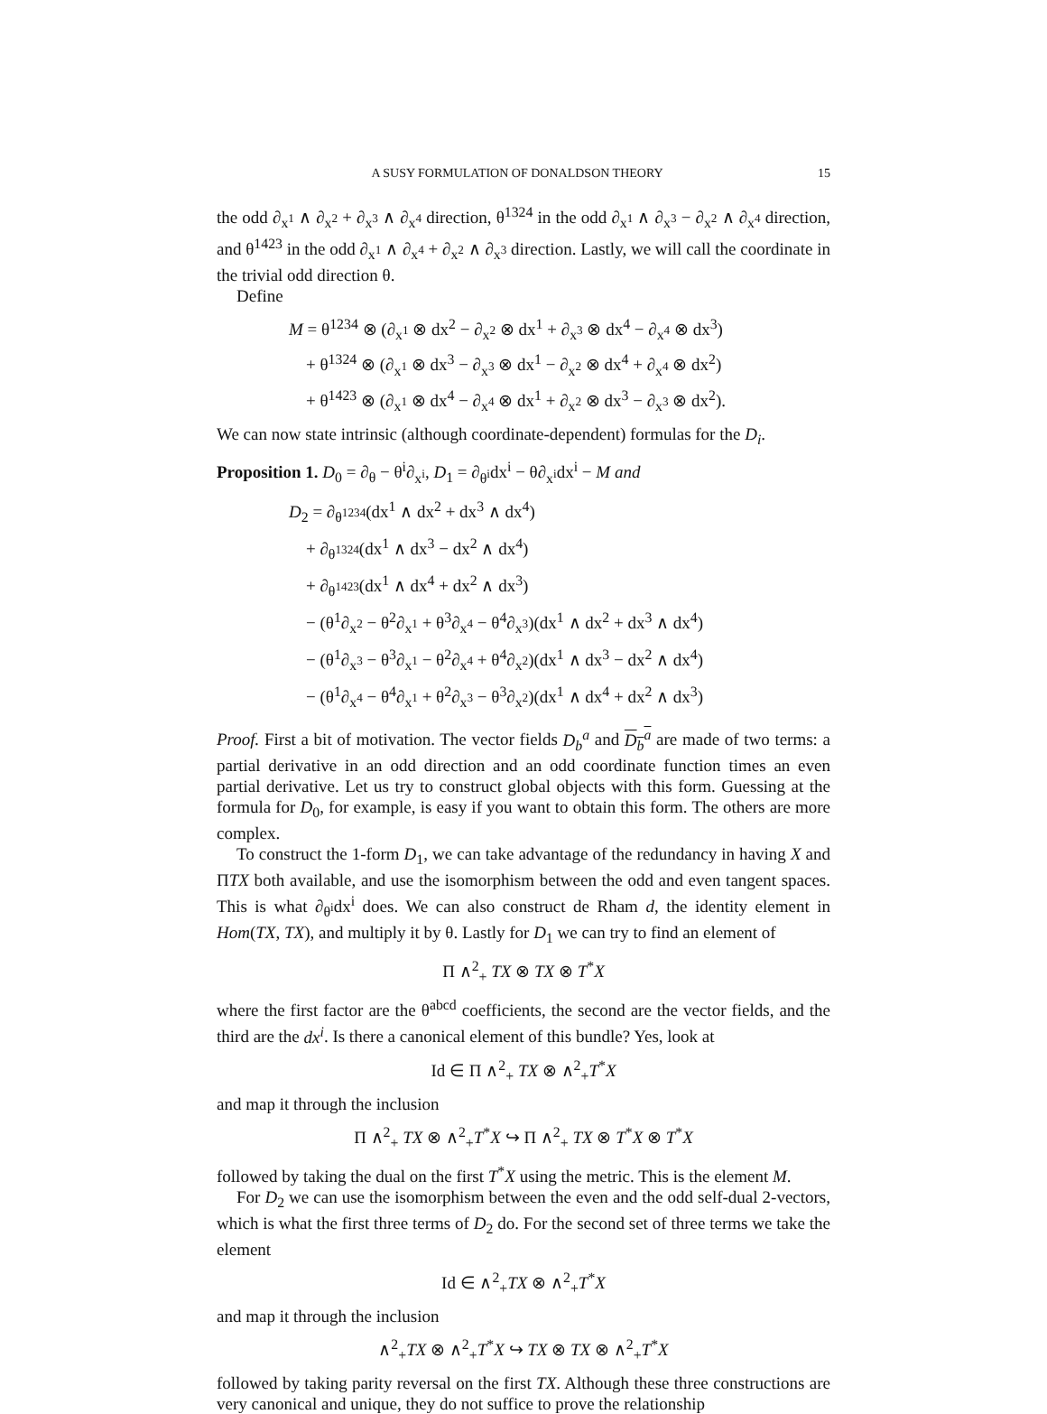A SUSY FORMULATION OF DONALDSON THEORY 15
the odd ∂<sub>x<sup>1</sup></sub> ∧ ∂<sub>x<sup>2</sup></sub> + ∂<sub>x<sup>3</sup></sub> ∧ ∂<sub>x<sup>4</sup></sub> direction, θ<sup>1324</sup> in the odd ∂<sub>x<sup>1</sup></sub> ∧ ∂<sub>x<sup>3</sup></sub> − ∂<sub>x<sup>2</sup></sub> ∧ ∂<sub>x<sup>4</sup></sub> direction, and θ<sup>1423</sup> in the odd ∂<sub>x<sup>1</sup></sub> ∧ ∂<sub>x<sup>4</sup></sub> + ∂<sub>x<sup>2</sup></sub> ∧ ∂<sub>x<sup>3</sup></sub> direction. Lastly, we will call the coordinate in the trivial odd direction θ.
Define
M = θ<sup>1234</sup> ⊗ (∂<sub>x<sup>1</sup></sub> ⊗ dx<sup>2</sup> − ∂<sub>x<sup>2</sup></sub> ⊗ dx<sup>1</sup> + ∂<sub>x<sup>3</sup></sub> ⊗ dx<sup>4</sup> − ∂<sub>x<sup>4</sup></sub> ⊗ dx<sup>3</sup>)
+ θ<sup>1324</sup> ⊗ (∂<sub>x<sup>1</sup></sub> ⊗ dx<sup>3</sup> − ∂<sub>x<sup>3</sup></sub> ⊗ dx<sup>1</sup> − ∂<sub>x<sup>2</sup></sub> ⊗ dx<sup>4</sup> + ∂<sub>x<sup>4</sup></sub> ⊗ dx<sup>2</sup>)
+ θ<sup>1423</sup> ⊗ (∂<sub>x<sup>1</sup></sub> ⊗ dx<sup>4</sup> − ∂<sub>x<sup>4</sup></sub> ⊗ dx<sup>1</sup> + ∂<sub>x<sup>2</sup></sub> ⊗ dx<sup>3</sup> − ∂<sub>x<sup>3</sup></sub> ⊗ dx<sup>2</sup>).
We can now state intrinsic (although coordinate-dependent) formulas for the D<sub>i</sub>.
Proposition 1. D<sub>0</sub> = ∂<sub>θ</sub> − θ<sup>i</sup>∂<sub>x<sup>i</sup></sub>, D<sub>1</sub> = ∂<sub>θ<sup>i</sup></sub>dx<sup>i</sup> − θ∂<sub>x<sup>i</sup></sub>dx<sup>i</sup> − M and
D<sub>2</sub> = ∂<sub>θ<sup>1234</sup></sub>(dx<sup>1</sup> ∧ dx<sup>2</sup> + dx<sup>3</sup> ∧ dx<sup>4</sup>)
+ ∂<sub>θ<sup>1324</sup></sub>(dx<sup>1</sup> ∧ dx<sup>3</sup> − dx<sup>2</sup> ∧ dx<sup>4</sup>)
+ ∂<sub>θ<sup>1423</sup></sub>(dx<sup>1</sup> ∧ dx<sup>4</sup> + dx<sup>2</sup> ∧ dx<sup>3</sup>)
− (θ<sup>1</sup>∂<sub>x<sup>2</sup></sub> − θ<sup>2</sup>∂<sub>x<sup>1</sup></sub> + θ<sup>3</sup>∂<sub>x<sup>4</sup></sub> − θ<sup>4</sup>∂<sub>x<sup>3</sup></sub>)(dx<sup>1</sup> ∧ dx<sup>2</sup> + dx<sup>3</sup> ∧ dx<sup>4</sup>)
− (θ<sup>1</sup>∂<sub>x<sup>3</sup></sub> − θ<sup>3</sup>∂<sub>x<sup>1</sup></sub> − θ<sup>2</sup>∂<sub>x<sup>4</sup></sub> + θ<sup>4</sup>∂<sub>x<sup>2</sup></sub>)(dx<sup>1</sup> ∧ dx<sup>3</sup> − dx<sup>2</sup> ∧ dx<sup>4</sup>)
− (θ<sup>1</sup>∂<sub>x<sup>4</sup></sub> − θ<sup>4</sup>∂<sub>x<sup>1</sup></sub> + θ<sup>2</sup>∂<sub>x<sup>3</sup></sub> − θ<sup>3</sup>∂<sub>x<sup>2</sup></sub>)(dx<sup>1</sup> ∧ dx<sup>4</sup> + dx<sup>2</sup> ∧ dx<sup>3</sup>)
Proof. First a bit of motivation. The vector fields D<sub>b</sub><sup>a</sup> and D<sub>b</sub><sup>a</sup> are made of two terms: a partial derivative in an odd direction and an odd coordinate function times an even partial derivative. Let us try to construct global objects with this form. Guessing at the formula for D<sub>0</sub>, for example, is easy if you want to obtain this form. The others are more complex.
To construct the 1-form D<sub>1</sub>, we can take advantage of the redundancy in having X and ΠTX both available, and use the isomorphism between the odd and even tangent spaces. This is what ∂<sub>θ<sup>i</sup></sub>dx<sup>i</sup> does. We can also construct de Rham d, the identity element in Hom(TX, TX), and multiply it by θ. Lastly for D<sub>1</sub> we can try to find an element of
Π ∧<sup>2</sup><sub>+</sub> TX ⊗ TX ⊗ T<sup>*</sup>X
where the first factor are the θ<sup>abcd</sup> coefficients, the second are the vector fields, and the third are the dx<sup>i</sup>. Is there a canonical element of this bundle? Yes, look at
Id ∈ Π ∧<sup>2</sup><sub>+</sub> TX ⊗ ∧<sup>2</sup><sub>+</sub>T<sup>*</sup>X
and map it through the inclusion
Π ∧<sup>2</sup><sub>+</sub> TX ⊗ ∧<sup>2</sup><sub>+</sub>T<sup>*</sup>X ↪ Π ∧<sup>2</sup><sub>+</sub> TX ⊗ T<sup>*</sup>X ⊗ T<sup>*</sup>X
followed by taking the dual on the first T<sup>*</sup>X using the metric. This is the element M.
For D<sub>2</sub> we can use the isomorphism between the even and the odd self-dual 2-vectors, which is what the first three terms of D<sub>2</sub> do. For the second set of three terms we take the element
Id ∈ ∧<sup>2</sup><sub>+</sub>TX ⊗ ∧<sup>2</sup><sub>+</sub>T<sup>*</sup>X
and map it through the inclusion
∧<sup>2</sup><sub>+</sub>TX ⊗ ∧<sup>2</sup><sub>+</sub>T<sup>*</sup>X ↪ TX ⊗ TX ⊗ ∧<sup>2</sup><sub>+</sub>T<sup>*</sup>X
followed by taking parity reversal on the first TX. Although these three constructions are very canonical and unique, they do not suffice to prove the relationship